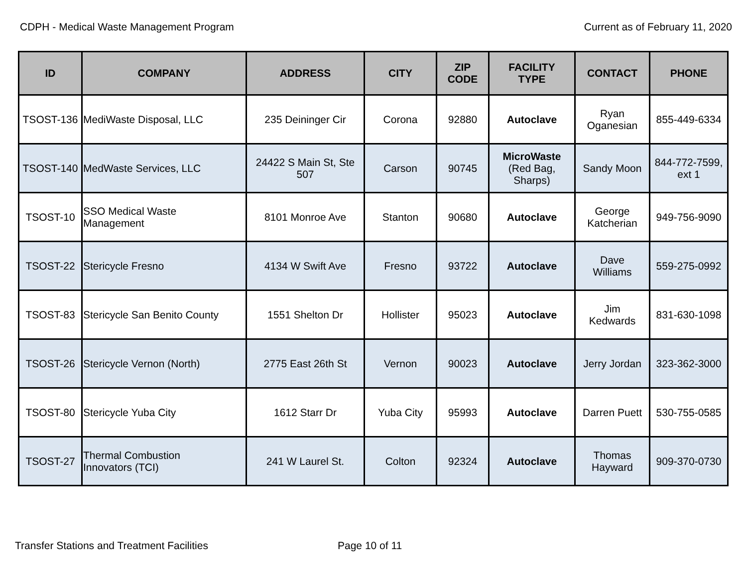CDPH - Medical Waste Management Program Current as of February 11, 2020
| ID | COMPANY | ADDRESS | CITY | ZIP CODE | FACILITY TYPE | CONTACT | PHONE |
| --- | --- | --- | --- | --- | --- | --- | --- |
| TSOST-136 | MediWaste Disposal, LLC | 235 Deininger Cir | Corona | 92880 | Autoclave | Ryan Oganesian | 855-449-6334 |
| TSOST-140 | MedWaste Services, LLC | 24422 S Main St, Ste 507 | Carson | 90745 | MicroWaste (Red Bag, Sharps) | Sandy Moon | 844-772-7599, ext 1 |
| TSOST-10 | SSO Medical Waste Management | 8101 Monroe Ave | Stanton | 90680 | Autoclave | George Katcherian | 949-756-9090 |
| TSOST-22 | Stericycle Fresno | 4134 W Swift Ave | Fresno | 93722 | Autoclave | Dave Williams | 559-275-0992 |
| TSOST-83 | Stericycle San Benito County | 1551 Shelton Dr | Hollister | 95023 | Autoclave | Jim Kedwards | 831-630-1098 |
| TSOST-26 | Stericycle Vernon (North) | 2775 East 26th St | Vernon | 90023 | Autoclave | Jerry Jordan | 323-362-3000 |
| TSOST-80 | Stericycle Yuba City | 1612 Starr Dr | Yuba City | 95993 | Autoclave | Darren Puett | 530-755-0585 |
| TSOST-27 | Thermal Combustion Innovators (TCI) | 241 W Laurel St. | Colton | 92324 | Autoclave | Thomas Hayward | 909-370-0730 |
Transfer Stations and Treatment Facilities Page 10 of 11